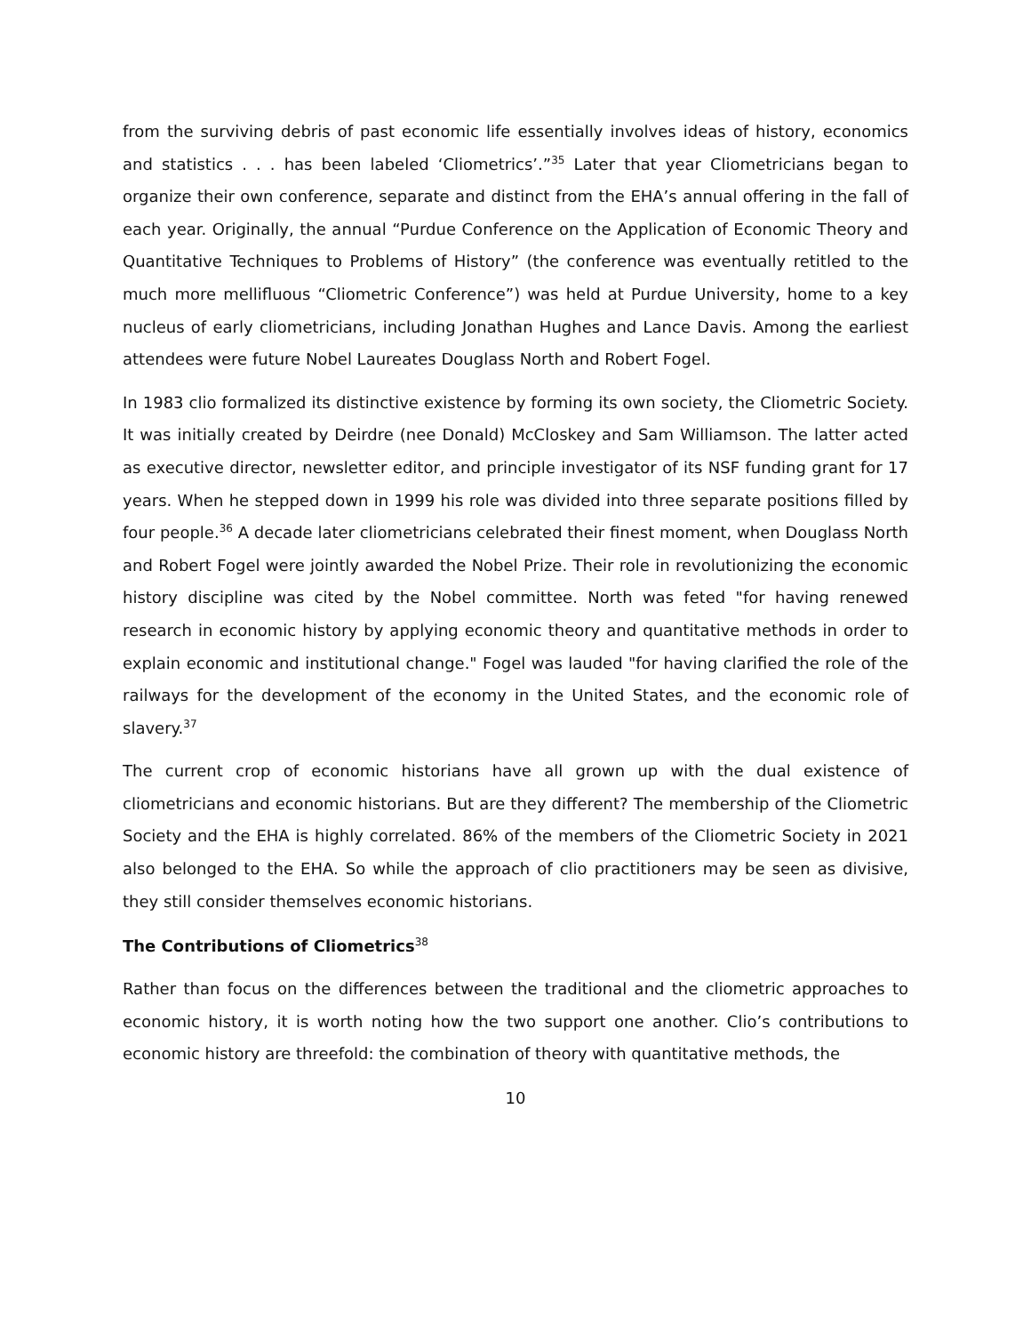from the surviving debris of past economic life essentially involves ideas of history, economics and statistics . . . has been labeled ‘Cliometrics’.”<sup>35</sup> Later that year Cliometricians began to organize their own conference, separate and distinct from the EHA’s annual offering in the fall of each year. Originally, the annual “Purdue Conference on the Application of Economic Theory and Quantitative Techniques to Problems of History” (the conference was eventually retitled to the much more mellifluous “Cliometric Conference”) was held at Purdue University, home to a key nucleus of early cliometricians, including Jonathan Hughes and Lance Davis. Among the earliest attendees were future Nobel Laureates Douglass North and Robert Fogel.
In 1983 clio formalized its distinctive existence by forming its own society, the Cliometric Society. It was initially created by Deirdre (nee Donald) McCloskey and Sam Williamson. The latter acted as executive director, newsletter editor, and principle investigator of its NSF funding grant for 17 years. When he stepped down in 1999 his role was divided into three separate positions filled by four people.<sup>36</sup> A decade later cliometricians celebrated their finest moment, when Douglass North and Robert Fogel were jointly awarded the Nobel Prize. Their role in revolutionizing the economic history discipline was cited by the Nobel committee. North was feted "for having renewed research in economic history by applying economic theory and quantitative methods in order to explain economic and institutional change." Fogel was lauded "for having clarified the role of the railways for the development of the economy in the United States, and the economic role of slavery.<sup>37</sup>
The current crop of economic historians have all grown up with the dual existence of cliometricians and economic historians. But are they different? The membership of the Cliometric Society and the EHA is highly correlated. 86% of the members of the Cliometric Society in 2021 also belonged to the EHA. So while the approach of clio practitioners may be seen as divisive, they still consider themselves economic historians.
The Contributions of Cliometrics<sup>38</sup>
Rather than focus on the differences between the traditional and the cliometric approaches to economic history, it is worth noting how the two support one another. Clio’s contributions to economic history are threefold: the combination of theory with quantitative methods, the
10